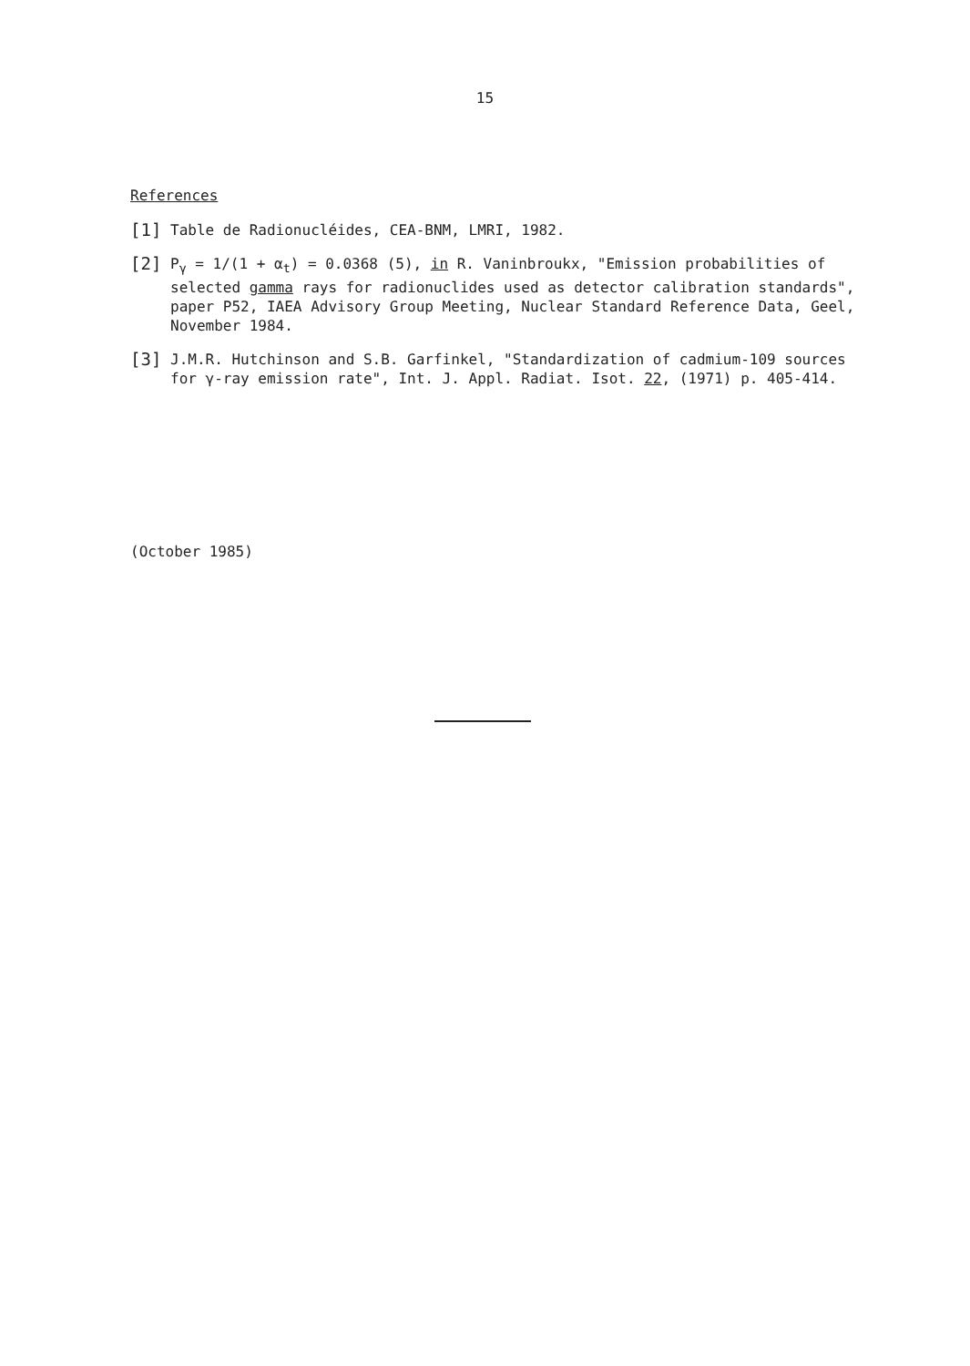15
References
[1]
Table de Radionucléides, CEA-BNM, LMRI, 1982.
[2]
P<sub>γ</sub> = 1/(1 + α<sub>t</sub>) = 0.0368 (5), in R. Vaninbroukx, "Emission probabilities of selected gamma rays for radionuclides used as detector calibration standards", paper P52, IAEA Advisory Group Meeting, Nuclear Standard Reference Data, Geel, November 1984.
[3]
J.M.R. Hutchinson and S.B. Garfinkel, "Standardization of cadmium-109 sources for γ-ray emission rate", Int. J. Appl. Radiat. Isot. 22, (1971) p. 405-414.
(October 1985)